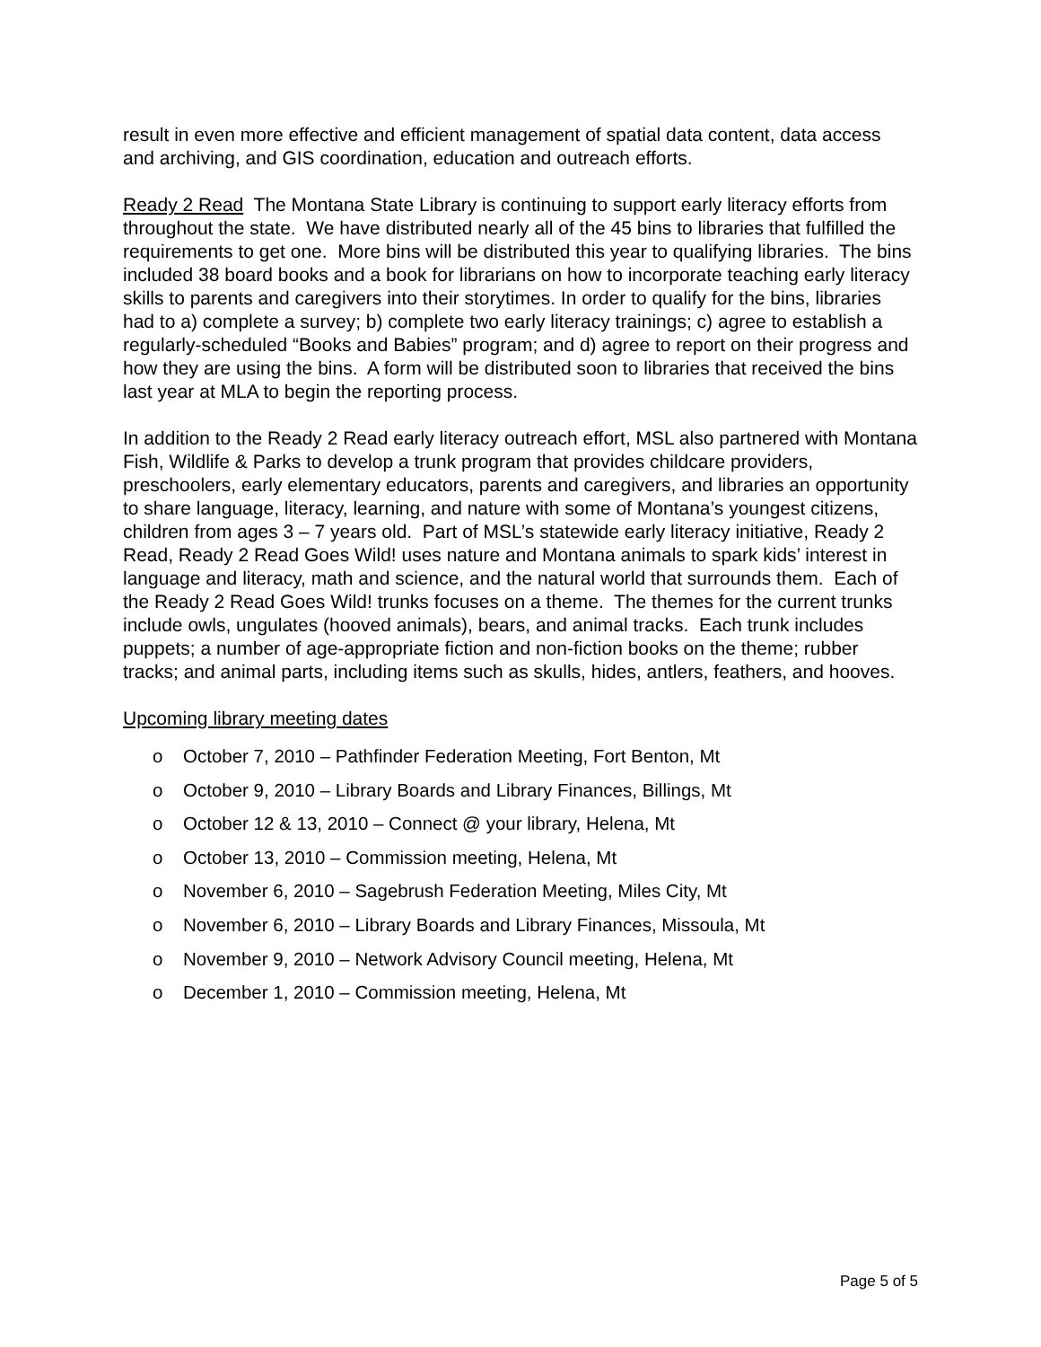result in even more effective and efficient management of spatial data content, data access and archiving, and GIS coordination, education and outreach efforts.
Ready 2 Read The Montana State Library is continuing to support early literacy efforts from throughout the state. We have distributed nearly all of the 45 bins to libraries that fulfilled the requirements to get one. More bins will be distributed this year to qualifying libraries. The bins included 38 board books and a book for librarians on how to incorporate teaching early literacy skills to parents and caregivers into their storytimes. In order to qualify for the bins, libraries had to a) complete a survey; b) complete two early literacy trainings; c) agree to establish a regularly-scheduled “Books and Babies” program; and d) agree to report on their progress and how they are using the bins. A form will be distributed soon to libraries that received the bins last year at MLA to begin the reporting process.
In addition to the Ready 2 Read early literacy outreach effort, MSL also partnered with Montana Fish, Wildlife & Parks to develop a trunk program that provides childcare providers, preschoolers, early elementary educators, parents and caregivers, and libraries an opportunity to share language, literacy, learning, and nature with some of Montana’s youngest citizens, children from ages 3 – 7 years old. Part of MSL’s statewide early literacy initiative, Ready 2 Read, Ready 2 Read Goes Wild! uses nature and Montana animals to spark kids’ interest in language and literacy, math and science, and the natural world that surrounds them. Each of the Ready 2 Read Goes Wild! trunks focuses on a theme. The themes for the current trunks include owls, ungulates (hooved animals), bears, and animal tracks. Each trunk includes puppets; a number of age-appropriate fiction and non-fiction books on the theme; rubber tracks; and animal parts, including items such as skulls, hides, antlers, feathers, and hooves.
Upcoming library meeting dates
o October 7, 2010 – Pathfinder Federation Meeting, Fort Benton, Mt
o October 9, 2010 – Library Boards and Library Finances, Billings, Mt
o October 12 & 13, 2010 – Connect @ your library, Helena, Mt
o October 13, 2010 – Commission meeting, Helena, Mt
o November 6, 2010 – Sagebrush Federation Meeting, Miles City, Mt
o November 6, 2010 – Library Boards and Library Finances, Missoula, Mt
o November 9, 2010 – Network Advisory Council meeting, Helena, Mt
o December 1, 2010 – Commission meeting, Helena, Mt
Page 5 of 5